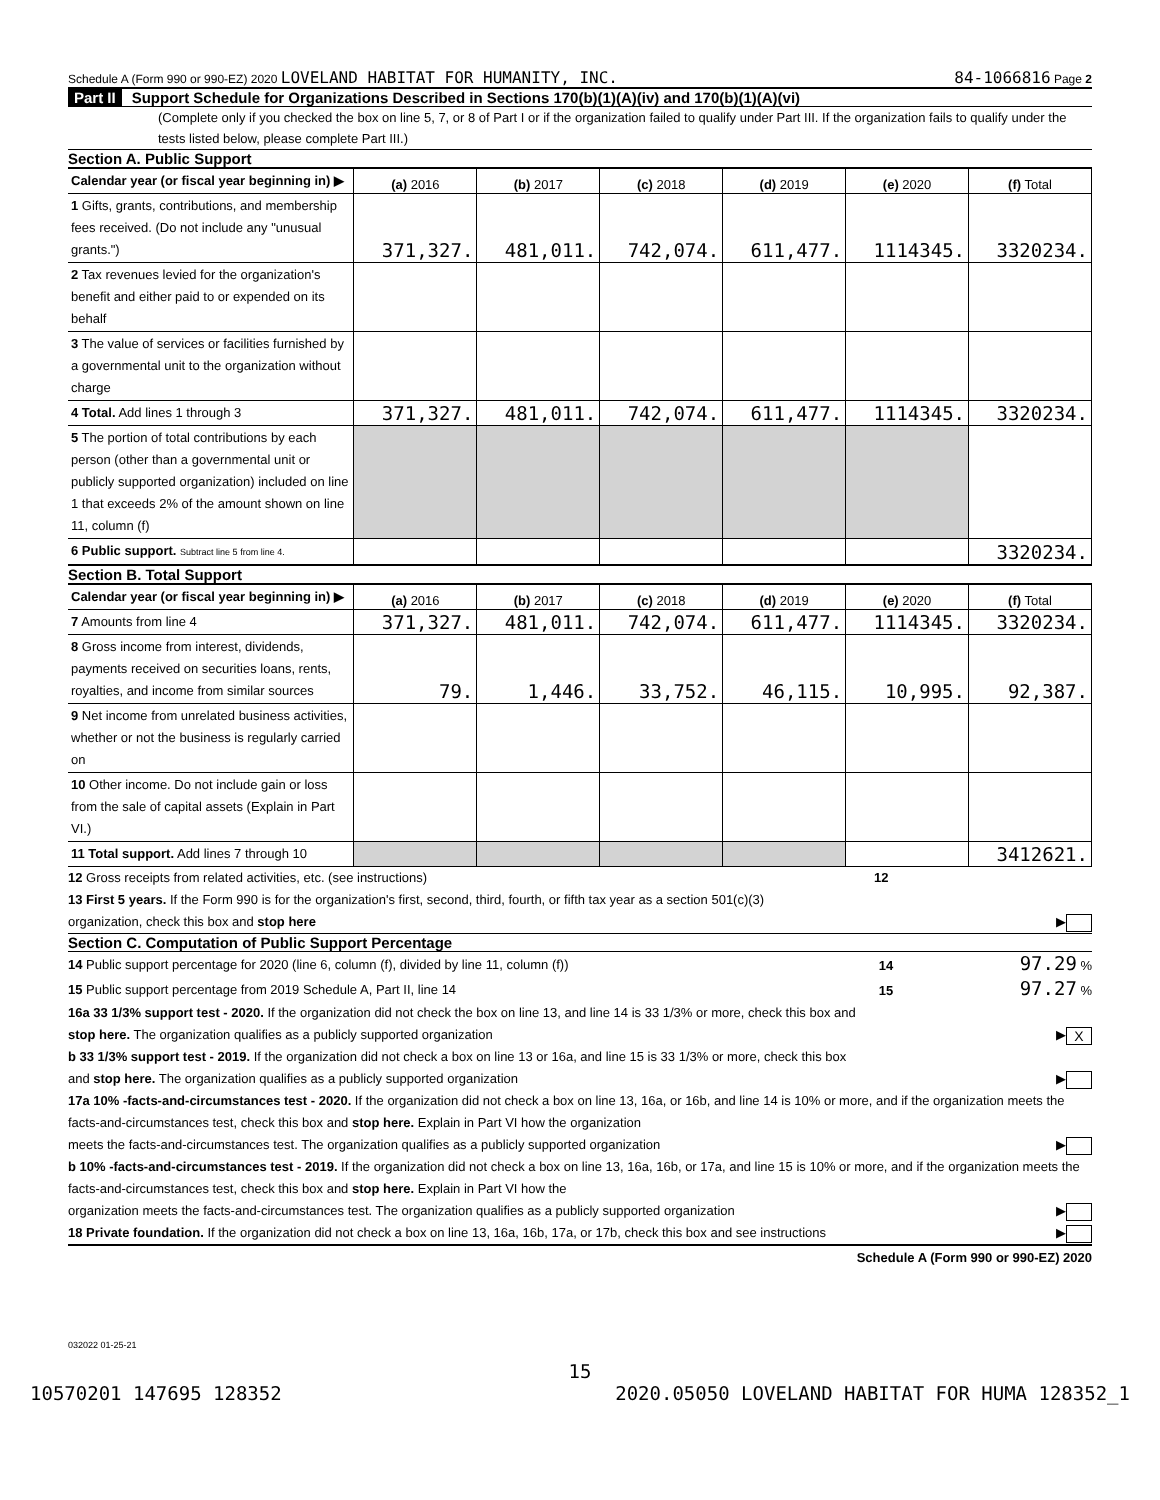Schedule A (Form 990 or 990-EZ) 2020 LOVELAND HABITAT FOR HUMANITY, INC. 84-1066816 Page 2
Part II Support Schedule for Organizations Described in Sections 170(b)(1)(A)(iv) and 170(b)(1)(A)(vi)
(Complete only if you checked the box on line 5, 7, or 8 of Part I or if the organization failed to qualify under Part III. If the organization fails to qualify under the tests listed below, please complete Part III.)
Section A. Public Support
| Calendar year (or fiscal year beginning in) ▶ | (a) 2016 | (b) 2017 | (c) 2018 | (d) 2019 | (e) 2020 | (f) Total |
| 1 Gifts, grants, contributions, and membership fees received. (Do not include any "unusual grants.") | 371,327. | 481,011. | 742,074. | 611,477. | 1114345. | 3320234. |
| 2 Tax revenues levied for the organization's benefit and either paid to or expended on its behalf | | | | | | |
| 3 The value of services or facilities furnished by a governmental unit to the organization without charge | | | | | | |
| 4 Total. Add lines 1 through 3 | 371,327. | 481,011. | 742,074. | 611,477. | 1114345. | 3320234. |
| 5 The portion of total contributions by each person (other than a governmental unit or publicly supported organization) included on line 1 that exceeds 2% of the amount shown on line 11, column (f) | | | | | | |
| 6 Public support. Subtract line 5 from line 4. | | | | | | 3320234. |
Section B. Total Support
| Calendar year (or fiscal year beginning in) ▶ | (a) 2016 | (b) 2017 | (c) 2018 | (d) 2019 | (e) 2020 | (f) Total |
| 7 Amounts from line 4 | 371,327. | 481,011. | 742,074. | 611,477. | 1114345. | 3320234. |
| 8 Gross income from interest, dividends, payments received on securities loans, rents, royalties, and income from similar sources | 79. | 1,446. | 33,752. | 46,115. | 10,995. | 92,387. |
| 9 Net income from unrelated business activities, whether or not the business is regularly carried on | | | | | | |
| 10 Other income. Do not include gain or loss from the sale of capital assets (Explain in Part VI.) | | | | | | |
| 11 Total support. Add lines 7 through 10 | | | | | | 3412621. |
12 Gross receipts from related activities, etc. (see instructions) 12
13 First 5 years. If the Form 990 is for the organization's first, second, third, fourth, or fifth tax year as a section 501(c)(3)
organization, check this box and stop here ▶
Section C. Computation of Public Support Percentage
14 Public support percentage for 2020 (line 6, column (f), divided by line 11, column (f)) 14 97.29 %
15 Public support percentage from 2019 Schedule A, Part II, line 14 15 97.27 %
16a 33 1/3% support test - 2020. If the organization did not check the box on line 13, and line 14 is 33 1/3% or more, check this box and
stop here. The organization qualifies as a publicly supported organization ▶ X
b 33 1/3% support test - 2019. If the organization did not check a box on line 13 or 16a, and line 15 is 33 1/3% or more, check this box
and stop here. The organization qualifies as a publicly supported organization ▶
17a 10% -facts-and-circumstances test - 2020. If the organization did not check a box on line 13, 16a, or 16b, and line 14 is 10% or more, and if the organization meets the facts-and-circumstances test, check this box and stop here. Explain in Part VI how the organization
meets the facts-and-circumstances test. The organization qualifies as a publicly supported organization ▶
b 10% -facts-and-circumstances test - 2019. If the organization did not check a box on line 13, 16a, 16b, or 17a, and line 15 is 10% or more, and if the organization meets the facts-and-circumstances test, check this box and stop here. Explain in Part VI how the
organization meets the facts-and-circumstances test. The organization qualifies as a publicly supported organization ▶
18 Private foundation. If the organization did not check a box on line 13, 16a, 16b, 17a, or 17b, check this box and see instructions ▶
Schedule A (Form 990 or 990-EZ) 2020
032022 01-25-21
15
10570201 147695 128352 2020.05050 LOVELAND HABITAT FOR HUMA 128352_1